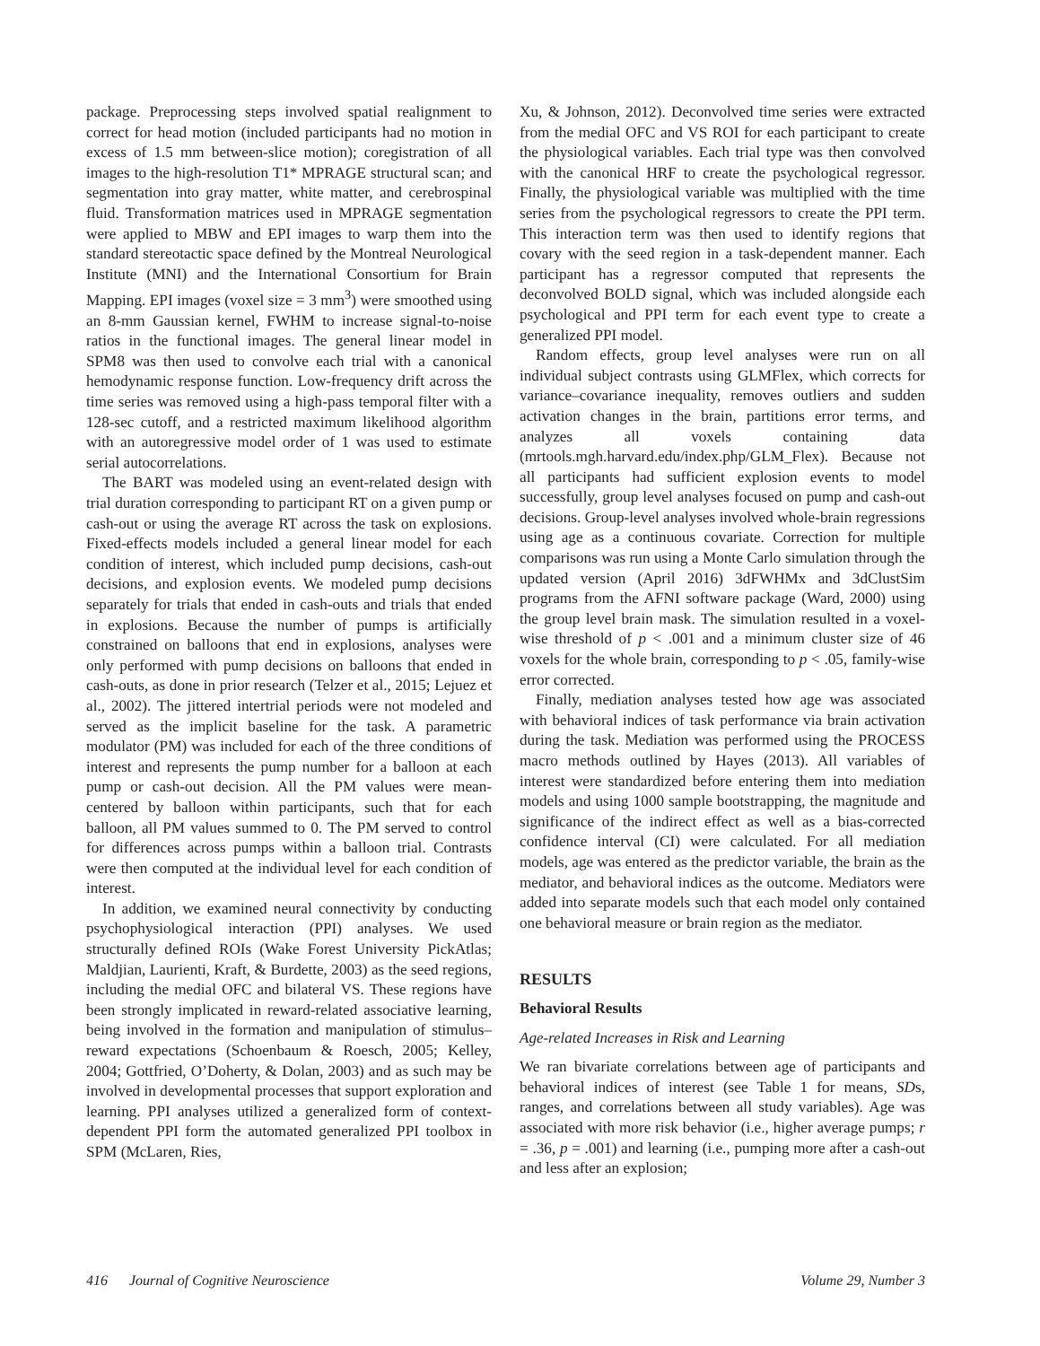package. Preprocessing steps involved spatial realignment to correct for head motion (included participants had no motion in excess of 1.5 mm between-slice motion); coregistration of all images to the high-resolution T1* MPRAGE structural scan; and segmentation into gray matter, white matter, and cerebrospinal fluid. Transformation matrices used in MPRAGE segmentation were applied to MBW and EPI images to warp them into the standard stereotactic space defined by the Montreal Neurological Institute (MNI) and the International Consortium for Brain Mapping. EPI images (voxel size = 3 mm<sup>3</sup>) were smoothed using an 8-mm Gaussian kernel, FWHM to increase signal-to-noise ratios in the functional images. The general linear model in SPM8 was then used to convolve each trial with a canonical hemodynamic response function. Low-frequency drift across the time series was removed using a high-pass temporal filter with a 128-sec cutoff, and a restricted maximum likelihood algorithm with an autoregressive model order of 1 was used to estimate serial autocorrelations.
The BART was modeled using an event-related design with trial duration corresponding to participant RT on a given pump or cash-out or using the average RT across the task on explosions. Fixed-effects models included a general linear model for each condition of interest, which included pump decisions, cash-out decisions, and explosion events. We modeled pump decisions separately for trials that ended in cash-outs and trials that ended in explosions. Because the number of pumps is artificially constrained on balloons that end in explosions, analyses were only performed with pump decisions on balloons that ended in cash-outs, as done in prior research (Telzer et al., 2015; Lejuez et al., 2002). The jittered intertrial periods were not modeled and served as the implicit baseline for the task. A parametric modulator (PM) was included for each of the three conditions of interest and represents the pump number for a balloon at each pump or cash-out decision. All the PM values were mean-centered by balloon within participants, such that for each balloon, all PM values summed to 0. The PM served to control for differences across pumps within a balloon trial. Contrasts were then computed at the individual level for each condition of interest.
In addition, we examined neural connectivity by conducting psychophysiological interaction (PPI) analyses. We used structurally defined ROIs (Wake Forest University PickAtlas; Maldjian, Laurienti, Kraft, & Burdette, 2003) as the seed regions, including the medial OFC and bilateral VS. These regions have been strongly implicated in reward-related associative learning, being involved in the formation and manipulation of stimulus–reward expectations (Schoenbaum & Roesch, 2005; Kelley, 2004; Gottfried, O’Doherty, & Dolan, 2003) and as such may be involved in developmental processes that support exploration and learning. PPI analyses utilized a generalized form of context-dependent PPI form the automated generalized PPI toolbox in SPM (McLaren, Ries,
Xu, & Johnson, 2012). Deconvolved time series were extracted from the medial OFC and VS ROI for each participant to create the physiological variables. Each trial type was then convolved with the canonical HRF to create the psychological regressor. Finally, the physiological variable was multiplied with the time series from the psychological regressors to create the PPI term. This interaction term was then used to identify regions that covary with the seed region in a task-dependent manner. Each participant has a regressor computed that represents the deconvolved BOLD signal, which was included alongside each psychological and PPI term for each event type to create a generalized PPI model.
Random effects, group level analyses were run on all individual subject contrasts using GLMFlex, which corrects for variance–covariance inequality, removes outliers and sudden activation changes in the brain, partitions error terms, and analyzes all voxels containing data (mrtools.mgh.harvard.edu/index.php/GLM_Flex). Because not all participants had sufficient explosion events to model successfully, group level analyses focused on pump and cash-out decisions. Group-level analyses involved whole-brain regressions using age as a continuous covariate. Correction for multiple comparisons was run using a Monte Carlo simulation through the updated version (April 2016) 3dFWHMx and 3dClustSim programs from the AFNI software package (Ward, 2000) using the group level brain mask. The simulation resulted in a voxel-wise threshold of p < .001 and a minimum cluster size of 46 voxels for the whole brain, corresponding to p < .05, family-wise error corrected.
Finally, mediation analyses tested how age was associated with behavioral indices of task performance via brain activation during the task. Mediation was performed using the PROCESS macro methods outlined by Hayes (2013). All variables of interest were standardized before entering them into mediation models and using 1000 sample bootstrapping, the magnitude and significance of the indirect effect as well as a bias-corrected confidence interval (CI) were calculated. For all mediation models, age was entered as the predictor variable, the brain as the mediator, and behavioral indices as the outcome. Mediators were added into separate models such that each model only contained one behavioral measure or brain region as the mediator.
RESULTS
Behavioral Results
Age-related Increases in Risk and Learning
We ran bivariate correlations between age of participants and behavioral indices of interest (see Table 1 for means, SDs, ranges, and correlations between all study variables). Age was associated with more risk behavior (i.e., higher average pumps; r = .36, p = .001) and learning (i.e., pumping more after a cash-out and less after an explosion;
416 Journal of Cognitive Neuroscience Volume 29, Number 3